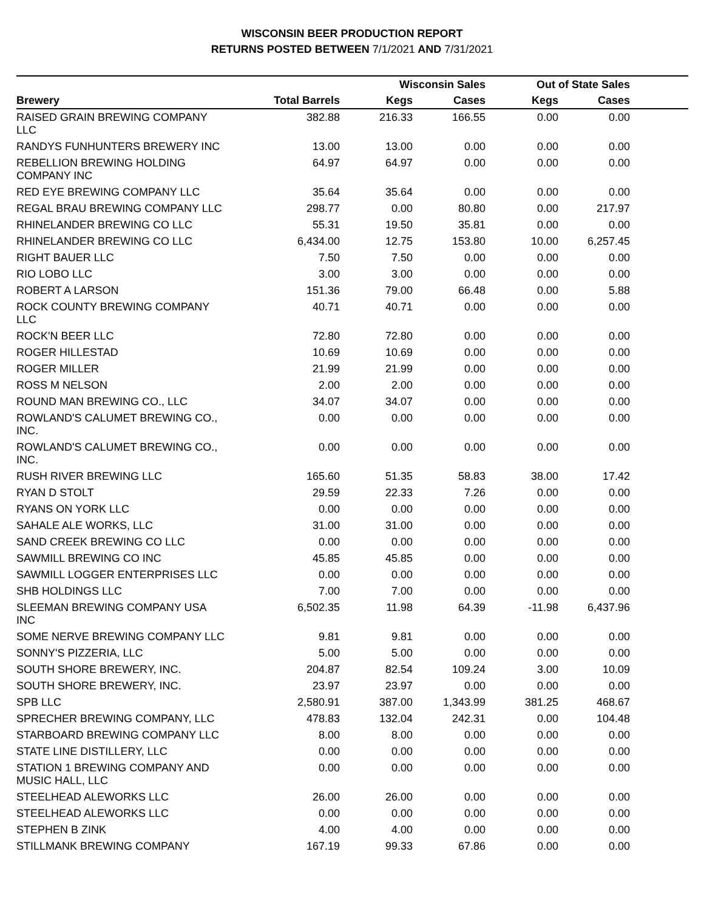WISCONSIN BEER PRODUCTION REPORT
RETURNS POSTED BETWEEN 7/1/2021 AND 7/31/2021
| | | Wisconsin Sales | | Out of State Sales | | |
| --- | --- | --- | --- | --- | --- | --- |
| Brewery | Total Barrels | Kegs | Cases | Kegs | Cases | |
| RAISED GRAIN BREWING COMPANY LLC | 382.88 | 216.33 | 166.55 | 0.00 | 0.00 | |
| RANDYS FUNHUNTERS BREWERY INC | 13.00 | 13.00 | 0.00 | 0.00 | 0.00 | |
| REBELLION BREWING HOLDING COMPANY INC | 64.97 | 64.97 | 0.00 | 0.00 | 0.00 | |
| RED EYE BREWING COMPANY LLC | 35.64 | 35.64 | 0.00 | 0.00 | 0.00 | |
| REGAL BRAU BREWING COMPANY LLC | 298.77 | 0.00 | 80.80 | 0.00 | 217.97 | |
| RHINELANDER BREWING CO LLC | 55.31 | 19.50 | 35.81 | 0.00 | 0.00 | |
| RHINELANDER BREWING CO LLC | 6,434.00 | 12.75 | 153.80 | 10.00 | 6,257.45 | |
| RIGHT BAUER LLC | 7.50 | 7.50 | 0.00 | 0.00 | 0.00 | |
| RIO LOBO LLC | 3.00 | 3.00 | 0.00 | 0.00 | 0.00 | |
| ROBERT A LARSON | 151.36 | 79.00 | 66.48 | 0.00 | 5.88 | |
| ROCK COUNTY BREWING COMPANY LLC | 40.71 | 40.71 | 0.00 | 0.00 | 0.00 | |
| ROCK'N BEER LLC | 72.80 | 72.80 | 0.00 | 0.00 | 0.00 | |
| ROGER HILLESTAD | 10.69 | 10.69 | 0.00 | 0.00 | 0.00 | |
| ROGER MILLER | 21.99 | 21.99 | 0.00 | 0.00 | 0.00 | |
| ROSS M NELSON | 2.00 | 2.00 | 0.00 | 0.00 | 0.00 | |
| ROUND MAN BREWING CO., LLC | 34.07 | 34.07 | 0.00 | 0.00 | 0.00 | |
| ROWLAND'S CALUMET BREWING CO., INC. | 0.00 | 0.00 | 0.00 | 0.00 | 0.00 | |
| ROWLAND'S CALUMET BREWING CO., INC. | 0.00 | 0.00 | 0.00 | 0.00 | 0.00 | |
| RUSH RIVER BREWING LLC | 165.60 | 51.35 | 58.83 | 38.00 | 17.42 | |
| RYAN D STOLT | 29.59 | 22.33 | 7.26 | 0.00 | 0.00 | |
| RYANS ON YORK LLC | 0.00 | 0.00 | 0.00 | 0.00 | 0.00 | |
| SAHALE ALE WORKS, LLC | 31.00 | 31.00 | 0.00 | 0.00 | 0.00 | |
| SAND CREEK BREWING CO LLC | 0.00 | 0.00 | 0.00 | 0.00 | 0.00 | |
| SAWMILL BREWING CO INC | 45.85 | 45.85 | 0.00 | 0.00 | 0.00 | |
| SAWMILL LOGGER ENTERPRISES LLC | 0.00 | 0.00 | 0.00 | 0.00 | 0.00 | |
| SHB HOLDINGS LLC | 7.00 | 7.00 | 0.00 | 0.00 | 0.00 | |
| SLEEMAN BREWING COMPANY USA INC | 6,502.35 | 11.98 | 64.39 | -11.98 | 6,437.96 | |
| SOME NERVE BREWING COMPANY LLC | 9.81 | 9.81 | 0.00 | 0.00 | 0.00 | |
| SONNY'S PIZZERIA, LLC | 5.00 | 5.00 | 0.00 | 0.00 | 0.00 | |
| SOUTH SHORE BREWERY, INC. | 204.87 | 82.54 | 109.24 | 3.00 | 10.09 | |
| SOUTH SHORE BREWERY, INC. | 23.97 | 23.97 | 0.00 | 0.00 | 0.00 | |
| SPB LLC | 2,580.91 | 387.00 | 1,343.99 | 381.25 | 468.67 | |
| SPRECHER BREWING COMPANY, LLC | 478.83 | 132.04 | 242.31 | 0.00 | 104.48 | |
| STARBOARD BREWING COMPANY LLC | 8.00 | 8.00 | 0.00 | 0.00 | 0.00 | |
| STATE LINE DISTILLERY, LLC | 0.00 | 0.00 | 0.00 | 0.00 | 0.00 | |
| STATION 1 BREWING COMPANY AND MUSIC HALL, LLC | 0.00 | 0.00 | 0.00 | 0.00 | 0.00 | |
| STEELHEAD ALEWORKS LLC | 26.00 | 26.00 | 0.00 | 0.00 | 0.00 | |
| STEELHEAD ALEWORKS LLC | 0.00 | 0.00 | 0.00 | 0.00 | 0.00 | |
| STEPHEN B ZINK | 4.00 | 4.00 | 0.00 | 0.00 | 0.00 | |
| STILLMANK BREWING COMPANY | 167.19 | 99.33 | 67.86 | 0.00 | 0.00 | |